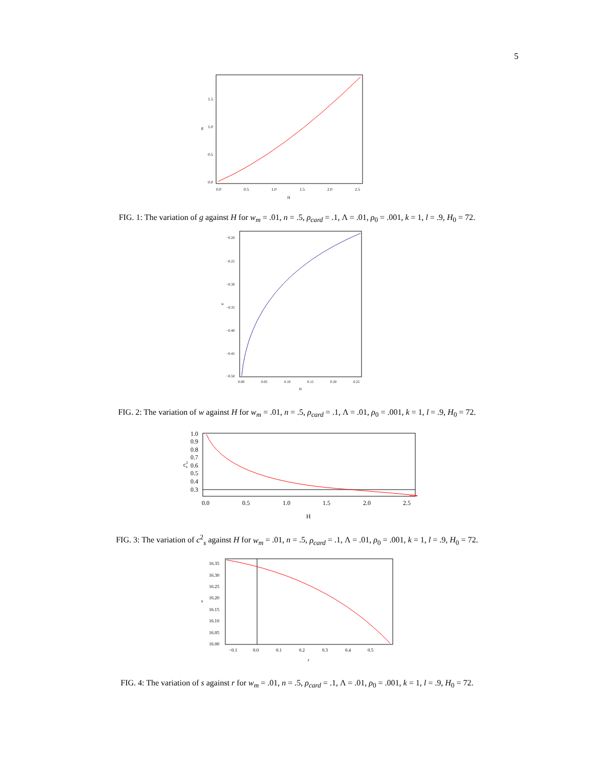5
1.5
1.0
0.5
0.0
0.0
0.5
1.0
1.5
2.0
2.5
H
g
FIG. 1: The variation of g against H for w<sub>m</sub> = .01, n = .5, ρ<sub>card</sub> = .1, Λ = .01, ρ<sub>0</sub> = .001, k = 1, l = .9, H<sub>0</sub> = 72.
−0.20
−0.25
−0.30
−0.35
−0.40
−0.45
−0.50
0.00
0.05
0.10
0.15
0.20
0.25
H
w
FIG. 2: The variation of w against H for w<sub>m</sub> = .01, n = .5, ρ<sub>card</sub> = .1, Λ = .01, ρ<sub>0</sub> = .001, k = 1, l = .9, H<sub>0</sub> = 72.
1.0
0.9
0.8
0.7
0.6
0.5
0.4
0.3
0.0
0.5
1.0
1.5
2.0
2.5
H
c2s
FIG. 3: The variation of c<sup>2</sup><sub>s</sub> against H for w<sub>m</sub> = .01, n = .5, ρ<sub>card</sub> = .1, Λ = .01, ρ<sub>0</sub> = .001, k = 1, l = .9, H<sub>0</sub> = 72.
16.35
16.30
16.25
16.20
16.15
16.10
16.05
16.00
−0.1
0.0
0.1
0.2
0.3
0.4
0.5
r
s
FIG. 4: The variation of s against r for w<sub>m</sub> = .01, n = .5, ρ<sub>card</sub> = .1, Λ = .01, ρ<sub>0</sub> = .001, k = 1, l = .9, H<sub>0</sub> = 72.